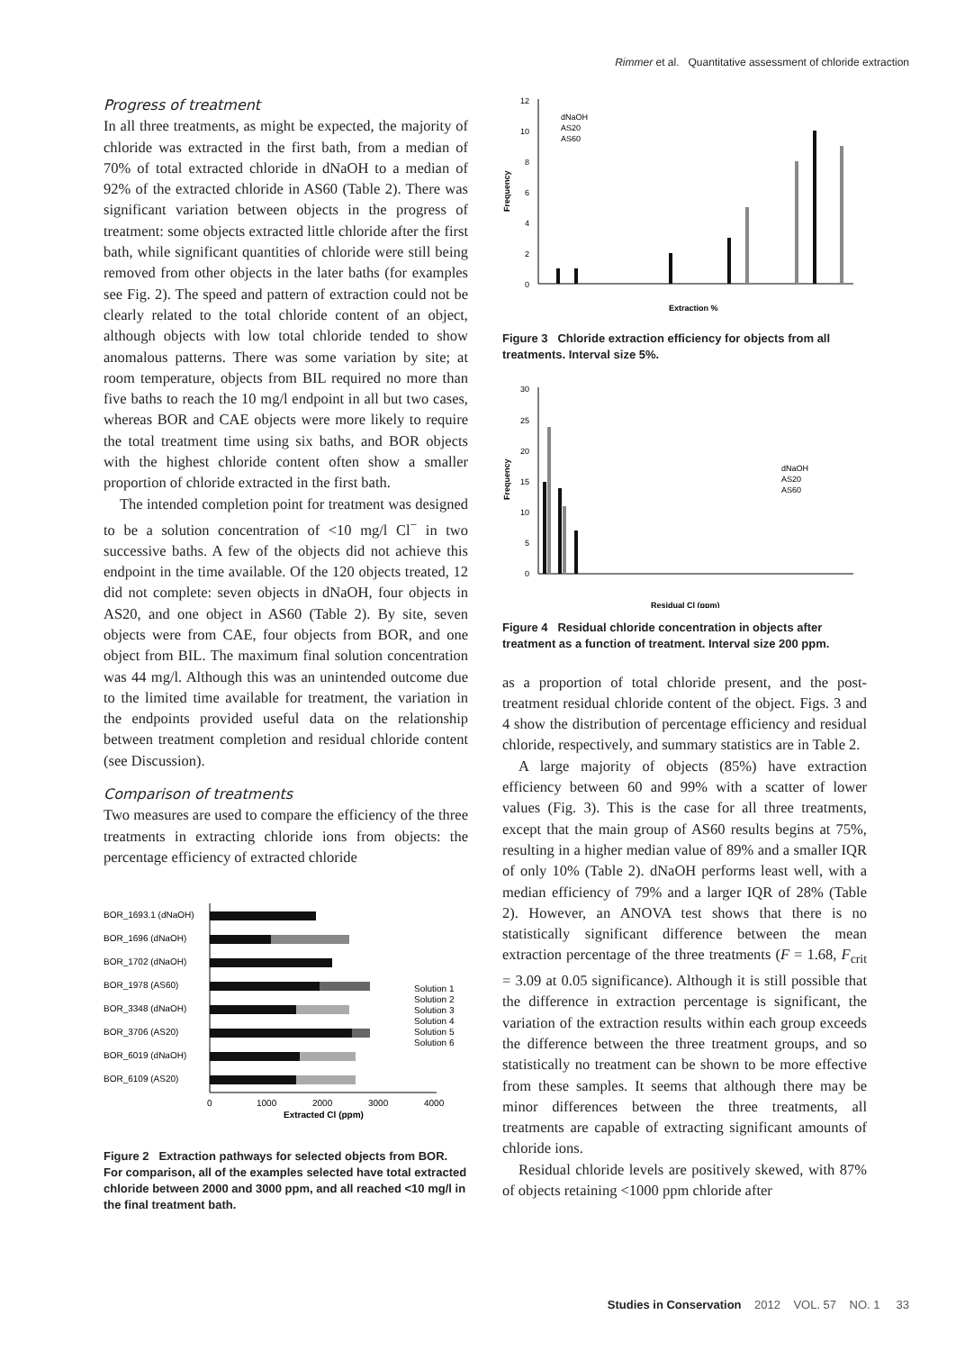Rimmer et al. Quantitative assessment of chloride extraction
Progress of treatment
In all three treatments, as might be expected, the majority of chloride was extracted in the first bath, from a median of 70% of total extracted chloride in dNaOH to a median of 92% of the extracted chloride in AS60 (Table 2). There was significant variation between objects in the progress of treatment: some objects extracted little chloride after the first bath, while significant quantities of chloride were still being removed from other objects in the later baths (for examples see Fig. 2). The speed and pattern of extraction could not be clearly related to the total chloride content of an object, although objects with low total chloride tended to show anomalous patterns. There was some variation by site; at room temperature, objects from BIL required no more than five baths to reach the 10 mg/l endpoint in all but two cases, whereas BOR and CAE objects were more likely to require the total treatment time using six baths, and BOR objects with the highest chloride content often show a smaller proportion of chloride extracted in the first bath.
The intended completion point for treatment was designed to be a solution concentration of <10 mg/l Cl<sup>−</sup> in two successive baths. A few of the objects did not achieve this endpoint in the time available. Of the 120 objects treated, 12 did not complete: seven objects in dNaOH, four objects in AS20, and one object in AS60 (Table 2). By site, seven objects were from CAE, four objects from BOR, and one object from BIL. The maximum final solution concentration was 44 mg/l. Although this was an unintended outcome due to the limited time available for treatment, the variation in the endpoints provided useful data on the relationship between treatment completion and residual chloride content (see Discussion).
Comparison of treatments
Two measures are used to compare the efficiency of the three treatments in extracting chloride ions from objects: the percentage efficiency of extracted chloride
BOR_1693.1 (dNaOH)
BOR_1696 (dNaOH)
BOR_1702 (dNaOH)
BOR_1978 (AS60)
BOR_3348 (dNaOH)
BOR_3706 (AS20)
BOR_6019 (dNaOH)
BOR_6109 (AS20)
0
1000
2000
3000
4000
Extracted Cl (ppm)
Solution 1
Solution 2
Solution 3
Solution 4
Solution 5
Solution 6
Figure 2 Extraction pathways for selected objects from BOR. For comparison, all of the examples selected have total extracted chloride between 2000 and 3000 ppm, and all reached <10 mg/l in the final treatment bath.
12
10
8
6
4
2
0
Frequency
dNaOH
AS20
AS60
Extraction %
Figure 3 Chloride extraction efficiency for objects from all treatments. Interval size 5%.
30
25
20
15
10
5
0
Frequency
dNaOH
AS20
AS60
Residual Cl (ppm)
Figure 4 Residual chloride concentration in objects after treatment as a function of treatment. Interval size 200 ppm.
as a proportion of total chloride present, and the post-treatment residual chloride content of the object. Figs. 3 and 4 show the distribution of percentage efficiency and residual chloride, respectively, and summary statistics are in Table 2.
A large majority of objects (85%) have extraction efficiency between 60 and 99% with a scatter of lower values (Fig. 3). This is the case for all three treatments, except that the main group of AS60 results begins at 75%, resulting in a higher median value of 89% and a smaller IQR of only 10% (Table 2). dNaOH performs least well, with a median efficiency of 79% and a larger IQR of 28% (Table 2). However, an ANOVA test shows that there is no statistically significant difference between the mean extraction percentage of the three treatments (F = 1.68, F<sub>crit</sub> = 3.09 at 0.05 significance). Although it is still possible that the difference in extraction percentage is significant, the variation of the extraction results within each group exceeds the difference between the three treatment groups, and so statistically no treatment can be shown to be more effective from these samples. It seems that although there may be minor differences between the three treatments, all treatments are capable of extracting significant amounts of chloride ions.
Residual chloride levels are positively skewed, with 87% of objects retaining <1000 ppm chloride after
Studies in Conservation 2012 VOL. 57 NO. 1 33